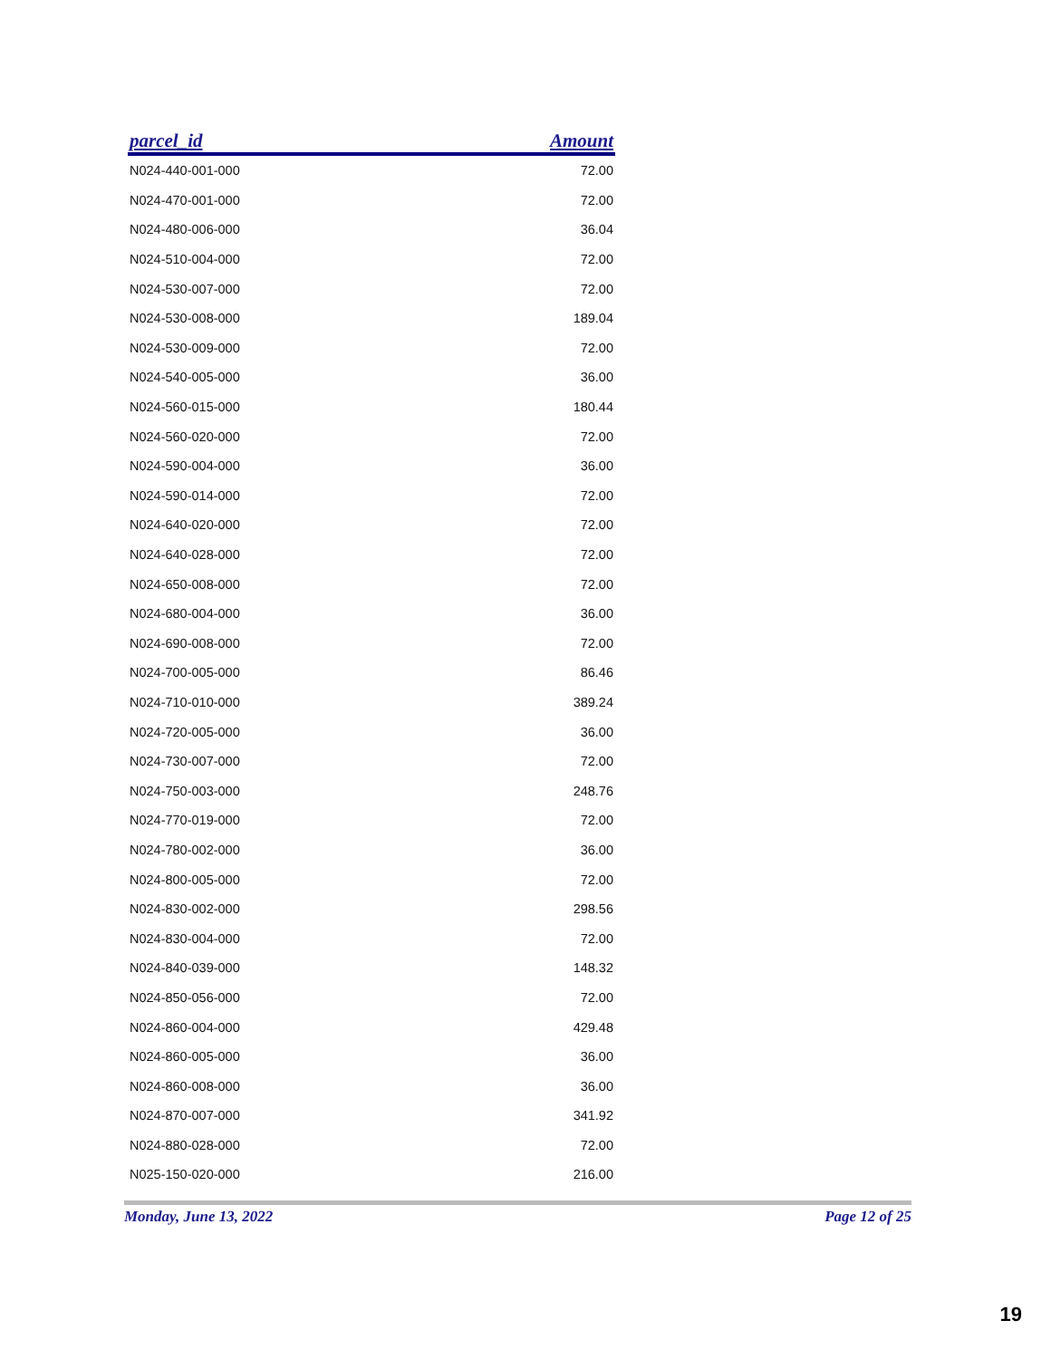| parcel_id | Amount |
| --- | --- |
| N024-440-001-000 | 72.00 |
| N024-470-001-000 | 72.00 |
| N024-480-006-000 | 36.04 |
| N024-510-004-000 | 72.00 |
| N024-530-007-000 | 72.00 |
| N024-530-008-000 | 189.04 |
| N024-530-009-000 | 72.00 |
| N024-540-005-000 | 36.00 |
| N024-560-015-000 | 180.44 |
| N024-560-020-000 | 72.00 |
| N024-590-004-000 | 36.00 |
| N024-590-014-000 | 72.00 |
| N024-640-020-000 | 72.00 |
| N024-640-028-000 | 72.00 |
| N024-650-008-000 | 72.00 |
| N024-680-004-000 | 36.00 |
| N024-690-008-000 | 72.00 |
| N024-700-005-000 | 86.46 |
| N024-710-010-000 | 389.24 |
| N024-720-005-000 | 36.00 |
| N024-730-007-000 | 72.00 |
| N024-750-003-000 | 248.76 |
| N024-770-019-000 | 72.00 |
| N024-780-002-000 | 36.00 |
| N024-800-005-000 | 72.00 |
| N024-830-002-000 | 298.56 |
| N024-830-004-000 | 72.00 |
| N024-840-039-000 | 148.32 |
| N024-850-056-000 | 72.00 |
| N024-860-004-000 | 429.48 |
| N024-860-005-000 | 36.00 |
| N024-860-008-000 | 36.00 |
| N024-870-007-000 | 341.92 |
| N024-880-028-000 | 72.00 |
| N025-150-020-000 | 216.00 |
Monday, June 13, 2022 Page 12 of 25
19